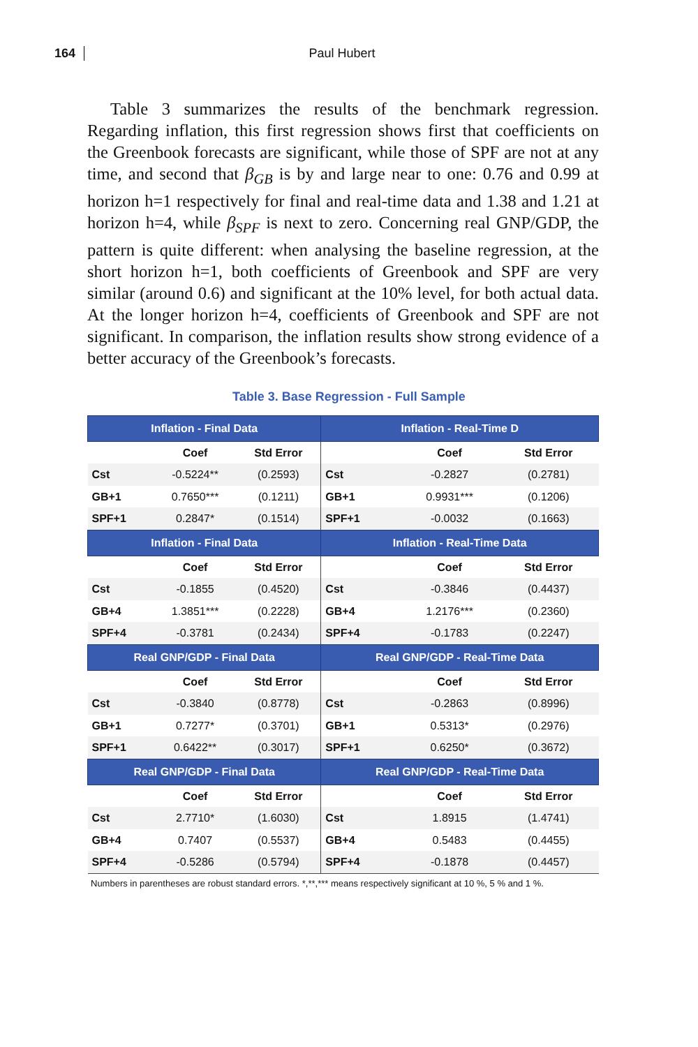164
Paul Hubert
Table 3 summarizes the results of the benchmark regression. Regarding inflation, this first regression shows first that coefficients on the Greenbook forecasts are significant, while those of SPF are not at any time, and second that β<sub>GB</sub> is by and large near to one: 0.76 and 0.99 at horizon h=1 respectively for final and real-time data and 1.38 and 1.21 at horizon h=4, while β<sub>SPF</sub> is next to zero. Concerning real GNP/GDP, the pattern is quite different: when analysing the baseline regression, at the short horizon h=1, both coefficients of Greenbook and SPF are very similar (around 0.6) and significant at the 10% level, for both actual data. At the longer horizon h=4, coefficients of Greenbook and SPF are not significant. In comparison, the inflation results show strong evidence of a better accuracy of the Greenbook’s forecasts.
Table 3. Base Regression - Full Sample
| Inflation - Final Data | | | Inflation - Real-Time D | | |
| --- | --- | --- | --- | --- | --- |
| | Coef | Std Error | | Coef | Std Error |
| Cst | -0.5224** | (0.2593) | Cst | -0.2827 | (0.2781) |
| GB+1 | 0.7650*** | (0.1211) | GB+1 | 0.9931*** | (0.1206) |
| SPF+1 | 0.2847* | (0.1514) | SPF+1 | -0.0032 | (0.1663) |
| Inflation - Final Data | | | Inflation - Real-Time Data | | |
| | Coef | Std Error | | Coef | Std Error |
| Cst | -0.1855 | (0.4520) | Cst | -0.3846 | (0.4437) |
| GB+4 | 1.3851*** | (0.2228) | GB+4 | 1.2176*** | (0.2360) |
| SPF+4 | -0.3781 | (0.2434) | SPF+4 | -0.1783 | (0.2247) |
| Real GNP/GDP - Final Data | | | Real GNP/GDP - Real-Time Data | | |
| | Coef | Std Error | | Coef | Std Error |
| Cst | -0.3840 | (0.8778) | Cst | -0.2863 | (0.8996) |
| GB+1 | 0.7277* | (0.3701) | GB+1 | 0.5313* | (0.2976) |
| SPF+1 | 0.6422** | (0.3017) | SPF+1 | 0.6250* | (0.3672) |
| Real GNP/GDP - Final Data | | | Real GNP/GDP - Real-Time Data | | |
| | Coef | Std Error | | Coef | Std Error |
| Cst | 2.7710* | (1.6030) | Cst | 1.8915 | (1.4741) |
| GB+4 | 0.7407 | (0.5537) | GB+4 | 0.5483 | (0.4455) |
| SPF+4 | -0.5286 | (0.5794) | SPF+4 | -0.1878 | (0.4457) |
Numbers in parentheses are robust standard errors. *,**,*** means respectively significant at 10 %, 5 % and 1 %.